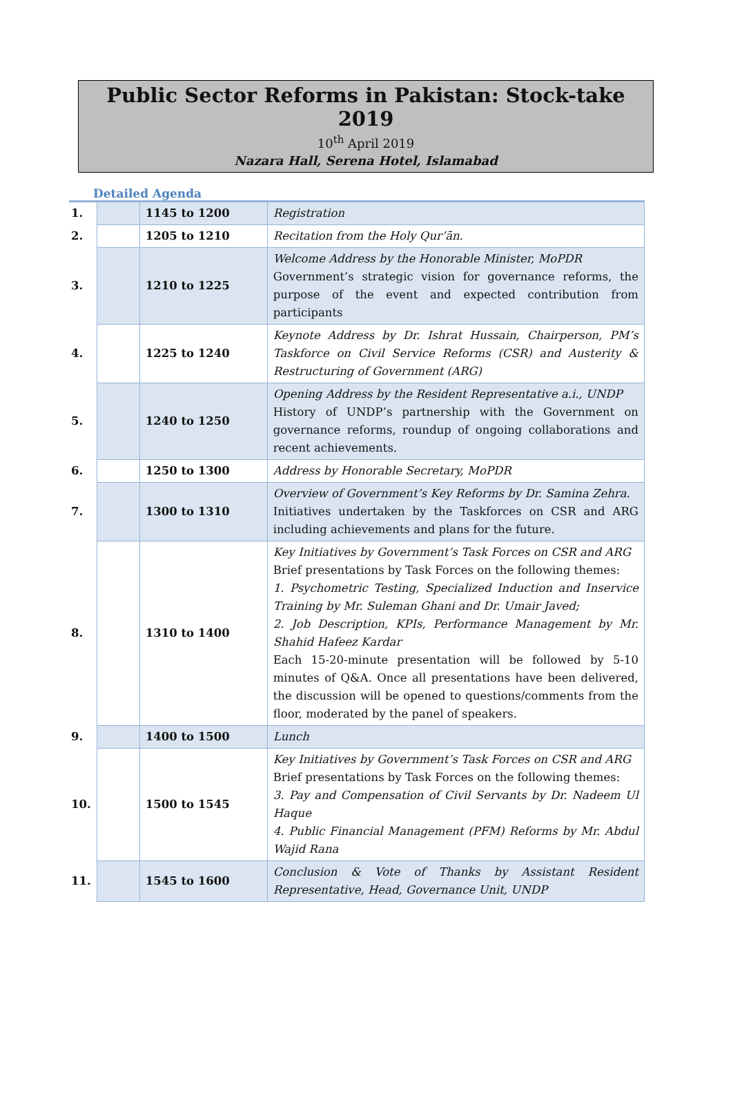Public Sector Reforms in Pakistan: Stock-take 2019
10<sup>th</sup> April 2019
Nazara Hall, Serena Hotel, Islamabad
Detailed Agenda
| 1. | | 1145 to 1200 | Registration |
| 2. | | 1205 to 1210 | Recitation from the Holy Qur’ān. |
| 3. | | 1210 to 1225 | Welcome Address by the Honorable Minister, MoPDR Government’s strategic vision for governance reforms, the purpose of the event and expected contribution from participants |
| 4. | | 1225 to 1240 | Keynote Address by Dr. Ishrat Hussain, Chairperson, PM’s Taskforce on Civil Service Reforms (CSR) and Austerity & Restructuring of Government (ARG) |
| 5. | | 1240 to 1250 | Opening Address by the Resident Representative a.i., UNDP History of UNDP’s partnership with the Government on governance reforms, roundup of ongoing collaborations and recent achievements. |
| 6. | | 1250 to 1300 | Address by Honorable Secretary, MoPDR |
| 7. | | 1300 to 1310 | Overview of Government’s Key Reforms by Dr. Samina Zehra. Initiatives undertaken by the Taskforces on CSR and ARG including achievements and plans for the future. |
| 8. | | 1310 to 1400 | Key Initiatives by Government’s Task Forces on CSR and ARG Brief presentations by Task Forces on the following themes: 1. Psychometric Testing, Specialized Induction and Inservice Training by Mr. Suleman Ghani and Dr. Umair Javed; 2. Job Description, KPIs, Performance Management by Mr. Shahid Hafeez Kardar Each 15-20-minute presentation will be followed by 5-10 minutes of Q&A. Once all presentations have been delivered, the discussion will be opened to questions/comments from the floor, moderated by the panel of speakers. |
| 9. | | 1400 to 1500 | Lunch |
| 10. | | 1500 to 1545 | Key Initiatives by Government’s Task Forces on CSR and ARG Brief presentations by Task Forces on the following themes: 3. Pay and Compensation of Civil Servants by Dr. Nadeem Ul Haque 4. Public Financial Management (PFM) Reforms by Mr. Abdul Wajid Rana |
| 11. | | 1545 to 1600 | Conclusion & Vote of Thanks by Assistant Resident Representative, Head, Governance Unit, UNDP |